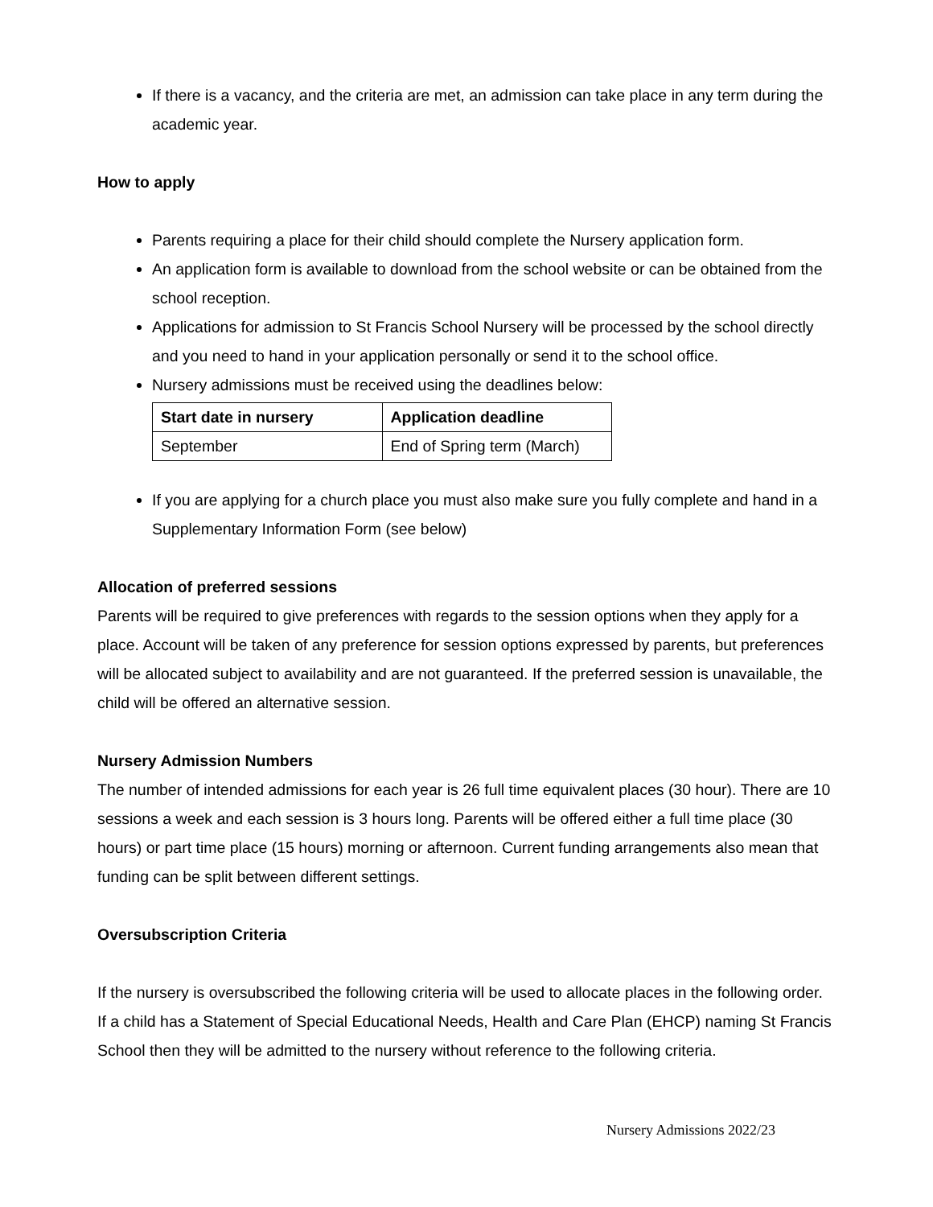If there is a vacancy, and the criteria are met, an admission can take place in any term during the academic year.
How to apply
Parents requiring a place for their child should complete the Nursery application form.
An application form is available to download from the school website or can be obtained from the school reception.
Applications for admission to St Francis School Nursery will be processed by the school directly and you need to hand in your application personally or send it to the school office.
Nursery admissions must be received using the deadlines below:
| Start date in nursery | Application deadline |
| --- | --- |
| September | End of Spring term (March) |
If you are applying for a church place you must also make sure you fully complete and hand in a Supplementary Information Form (see below)
Allocation of preferred sessions
Parents will be required to give preferences with regards to the session options when they apply for a place. Account will be taken of any preference for session options expressed by parents, but preferences will be allocated subject to availability and are not guaranteed. If the preferred session is unavailable, the child will be offered an alternative session.
Nursery Admission Numbers
The number of intended admissions for each year is 26 full time equivalent places (30 hour). There are 10 sessions a week and each session is 3 hours long. Parents will be offered either a full time place (30 hours) or part time place (15 hours) morning or afternoon. Current funding arrangements also mean that funding can be split between different settings.
Oversubscription Criteria
If the nursery is oversubscribed the following criteria will be used to allocate places in the following order.
If a child has a Statement of Special Educational Needs, Health and Care Plan (EHCP) naming St Francis School then they will be admitted to the nursery without reference to the following criteria.
Nursery Admissions 2022/23